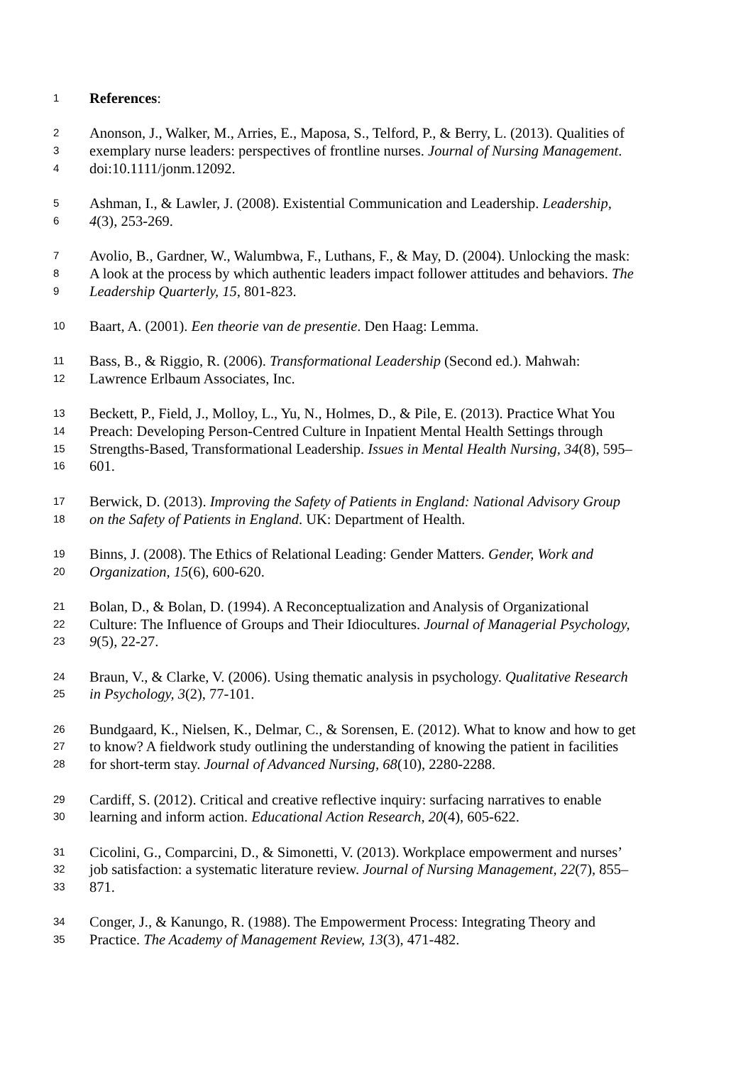1 References:
2 Anonson, J., Walker, M., Arries, E., Maposa, S., Telford, P., & Berry, L. (2013). Qualities of
3 exemplary nurse leaders: perspectives of frontline nurses. Journal of Nursing Management.
4 doi:10.1111/jonm.12092.
5 Ashman, I., & Lawler, J. (2008). Existential Communication and Leadership. Leadership,
6 4(3), 253-269.
7 Avolio, B., Gardner, W., Walumbwa, F., Luthans, F., & May, D. (2004). Unlocking the mask:
8 A look at the process by which authentic leaders impact follower attitudes and behaviors. The
9 Leadership Quarterly, 15, 801-823.
10 Baart, A. (2001). Een theorie van de presentie. Den Haag: Lemma.
11 Bass, B., & Riggio, R. (2006). Transformational Leadership (Second ed.). Mahwah:
12 Lawrence Erlbaum Associates, Inc.
13 Beckett, P., Field, J., Molloy, L., Yu, N., Holmes, D., & Pile, E. (2013). Practice What You
14 Preach: Developing Person-Centred Culture in Inpatient Mental Health Settings through
15 Strengths-Based, Transformational Leadership. Issues in Mental Health Nursing, 34(8), 595–
16 601.
17 Berwick, D. (2013). Improving the Safety of Patients in England: National Advisory Group
18 on the Safety of Patients in England. UK: Department of Health.
19 Binns, J. (2008). The Ethics of Relational Leading: Gender Matters. Gender, Work and
20 Organization, 15(6), 600-620.
21 Bolan, D., & Bolan, D. (1994). A Reconceptualization and Analysis of Organizational
22 Culture: The Influence of Groups and Their Idiocultures. Journal of Managerial Psychology,
23 9(5), 22-27.
24 Braun, V., & Clarke, V. (2006). Using thematic analysis in psychology. Qualitative Research
25 in Psychology, 3(2), 77-101.
26 Bundgaard, K., Nielsen, K., Delmar, C., & Sorensen, E. (2012). What to know and how to get
27 to know? A fieldwork study outlining the understanding of knowing the patient in facilities
28 for short-term stay. Journal of Advanced Nursing, 68(10), 2280-2288.
29 Cardiff, S. (2012). Critical and creative reflective inquiry: surfacing narratives to enable
30 learning and inform action. Educational Action Research, 20(4), 605-622.
31 Cicolini, G., Comparcini, D., & Simonetti, V. (2013). Workplace empowerment and nurses’
32 job satisfaction: a systematic literature review. Journal of Nursing Management, 22(7), 855–
33 871.
34 Conger, J., & Kanungo, R. (1988). The Empowerment Process: Integrating Theory and
35 Practice. The Academy of Management Review, 13(3), 471-482.